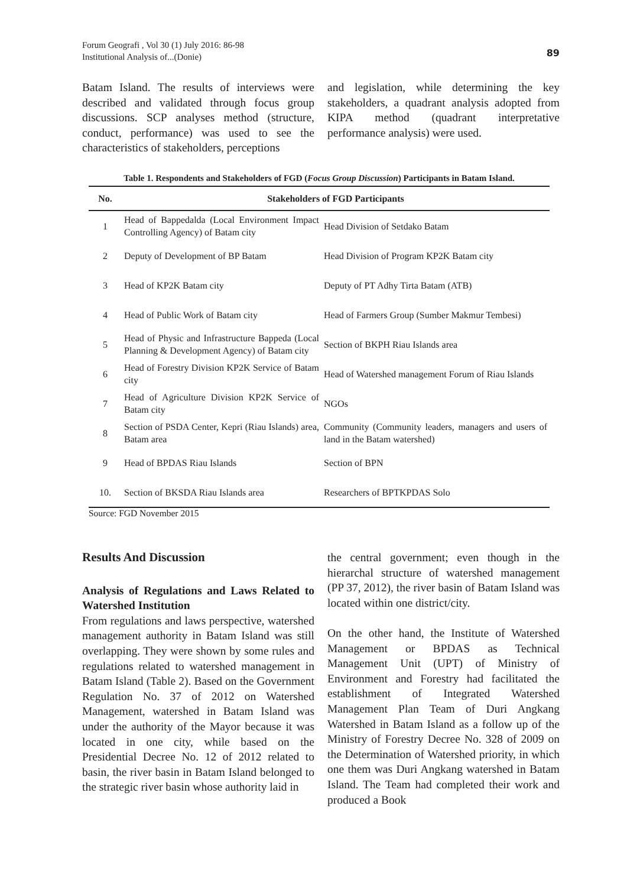Forum Geografi , Vol 30 (1) July 2016: 86-98
Institutional Analysis of...(Donie)
89
Batam Island. The results of interviews were described and validated through focus group discussions. SCP analyses method (structure, conduct, performance) was used to see the characteristics of stakeholders, perceptions
and legislation, while determining the key stakeholders, a quadrant analysis adopted from KIPA method (quadrant interpretative performance analysis) were used.
Table 1. Respondents and Stakeholders of FGD (Focus Group Discussion) Participants in Batam Island.
| No. | Stakeholders of FGD Participants | |
| --- | --- | --- |
| 1 | Head of Bappedalda (Local Environment Impact Controlling Agency) of Batam city | Head Division of Setdako Batam |
| 2 | Deputy of Development of BP Batam | Head Division of Program KP2K Batam city |
| 3 | Head of KP2K Batam city | Deputy of PT Adhy Tirta Batam (ATB) |
| 4 | Head of Public Work of Batam city | Head of Farmers Group (Sumber Makmur Tembesi) |
| 5 | Head of Physic and Infrastructure Bappeda (Local Planning & Development Agency) of Batam city | Section of BKPH Riau Islands area |
| 6 | Head of Forestry Division KP2K Service of Batam city | Head of Watershed management Forum of Riau Islands |
| 7 | Head of Agriculture Division KP2K Service of Batam city | NGOs |
| 8 | Section of PSDA Center, Kepri (Riau Islands) area, Batam area | Community (Community leaders, managers and users of land in the Batam watershed) |
| 9 | Head of BPDAS Riau Islands | Section of BPN |
| 10. | Section of BKSDA Riau Islands area | Researchers of BPTKPDAS Solo |
Source: FGD November 2015
Results And Discussion
Analysis of Regulations and Laws Related to Watershed Institution
From regulations and laws perspective, watershed management authority in Batam Island was still overlapping. They were shown by some rules and regulations related to watershed management in Batam Island (Table 2). Based on the Government Regulation No. 37 of 2012 on Watershed Management, watershed in Batam Island was under the authority of the Mayor because it was located in one city, while based on the Presidential Decree No. 12 of 2012 related to basin, the river basin in Batam Island belonged to the strategic river basin whose authority laid in
the central government; even though in the hierarchal structure of watershed management (PP 37, 2012), the river basin of Batam Island was located within one district/city.
On the other hand, the Institute of Watershed Management or BPDAS as Technical Management Unit (UPT) of Ministry of Environment and Forestry had facilitated the establishment of Integrated Watershed Management Plan Team of Duri Angkang Watershed in Batam Island as a follow up of the Ministry of Forestry Decree No. 328 of 2009 on the Determination of Watershed priority, in which one them was Duri Angkang watershed in Batam Island. The Team had completed their work and produced a Book